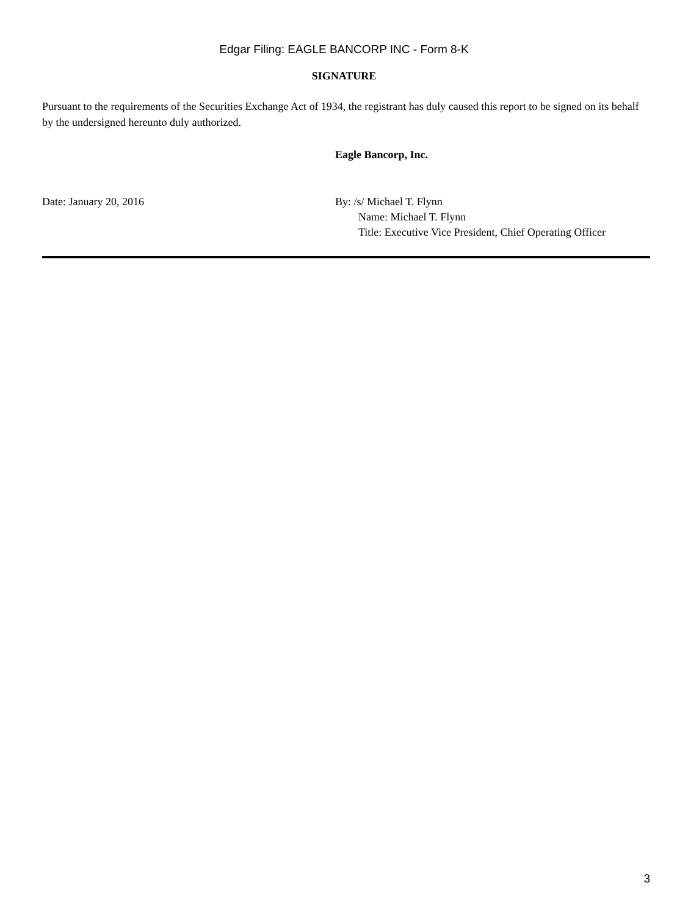Edgar Filing: EAGLE BANCORP INC - Form 8-K
SIGNATURE
Pursuant to the requirements of the Securities Exchange Act of 1934, the registrant has duly caused this report to be signed on its behalf by the undersigned hereunto duly authorized.
Eagle Bancorp, Inc.
Date: January 20, 2016 By: /s/ Michael T. Flynn
Name: Michael T. Flynn
Title: Executive Vice President, Chief Operating Officer
3